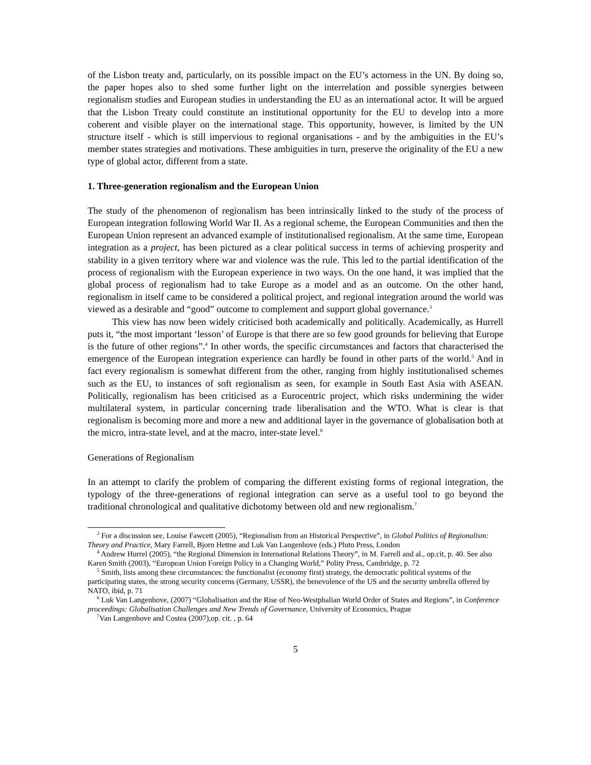of the Lisbon treaty and, particularly, on its possible impact on the EU’s actorness in the UN. By doing so, the paper hopes also to shed some further light on the interrelation and possible synergies between regionalism studies and European studies in understanding the EU as an international actor. It will be argued that the Lisbon Treaty could constitute an institutional opportunity for the EU to develop into a more coherent and visible player on the international stage. This opportunity, however, is limited by the UN structure itself - which is still impervious to regional organisations - and by the ambiguities in the EU’s member states strategies and motivations. These ambiguities in turn, preserve the originality of the EU a new type of global actor, different from a state.
1. Three-generation regionalism and the European Union
The study of the phenomenon of regionalism has been intrinsically linked to the study of the process of European integration following World War II. As a regional scheme, the European Communities and then the European Union represent an advanced example of institutionalised regionalism. At the same time, European integration as a project, has been pictured as a clear political success in terms of achieving prosperity and stability in a given territory where war and violence was the rule. This led to the partial identification of the process of regionalism with the European experience in two ways. On the one hand, it was implied that the global process of regionalism had to take Europe as a model and as an outcome. On the other hand, regionalism in itself came to be considered a political project, and regional integration around the world was viewed as a desirable and “good” outcome to complement and support global governance.<sup>3</sup>
This view has now been widely criticised both academically and politically. Academically, as Hurrell puts it, “the most important ‘lesson’ of Europe is that there are so few good grounds for believing that Europe is the future of other regions”.<sup>4</sup> In other words, the specific circumstances and factors that characterised the emergence of the European integration experience can hardly be found in other parts of the world.<sup>5</sup> And in fact every regionalism is somewhat different from the other, ranging from highly institutionalised schemes such as the EU, to instances of soft regionalism as seen, for example in South East Asia with ASEAN. Politically, regionalism has been criticised as a Eurocentric project, which risks undermining the wider multilateral system, in particular concerning trade liberalisation and the WTO. What is clear is that regionalism is becoming more and more a new and additional layer in the governance of globalisation both at the micro, intra-state level, and at the macro, inter-state level.<sup>6</sup>
Generations of Regionalism
In an attempt to clarify the problem of comparing the different existing forms of regional integration, the typology of the three-generations of regional integration can serve as a useful tool to go beyond the traditional chronological and qualitative dichotomy between old and new regionalism.<sup>7</sup>
<sup>3</sup> For a discussion see, Louise Fawcett (2005), “Regionalism from an Historical Perspective”, in Global Politics of Regionalism: Theory and Practice, Mary Farrell, Bjorn Hettne and Luk Van Langenhove (eds.) Pluto Press, London
<sup>4</sup> Andrew Hurrel (2005), “the Regional Dimension in International Relations Theory”, in M. Farrell and al., op.cit, p. 40. See also Karen Smith (2003), “European Union Foreign Policy in a Changing World,” Polity Press, Cambridge, p. 72
<sup>5</sup> Smith, lists among these circumstances: the functionalist (economy first) strategy, the democratic political systems of the participating states, the strong security concerns (Germany, USSR), the benevolence of the US and the security umbrella offered by NATO, ibid, p. 71
<sup>6</sup> Luk Van Langenhove, (2007) “Globalisation and the Rise of Neo-Westphalian World Order of States and Regions”, in Conference proceedings: Globalisation Challenges and New Trends of Governance, University of Economics, Prague
<sup>7</sup> Van Langenhove and Costea (2007),op. cit. , p. 64
5